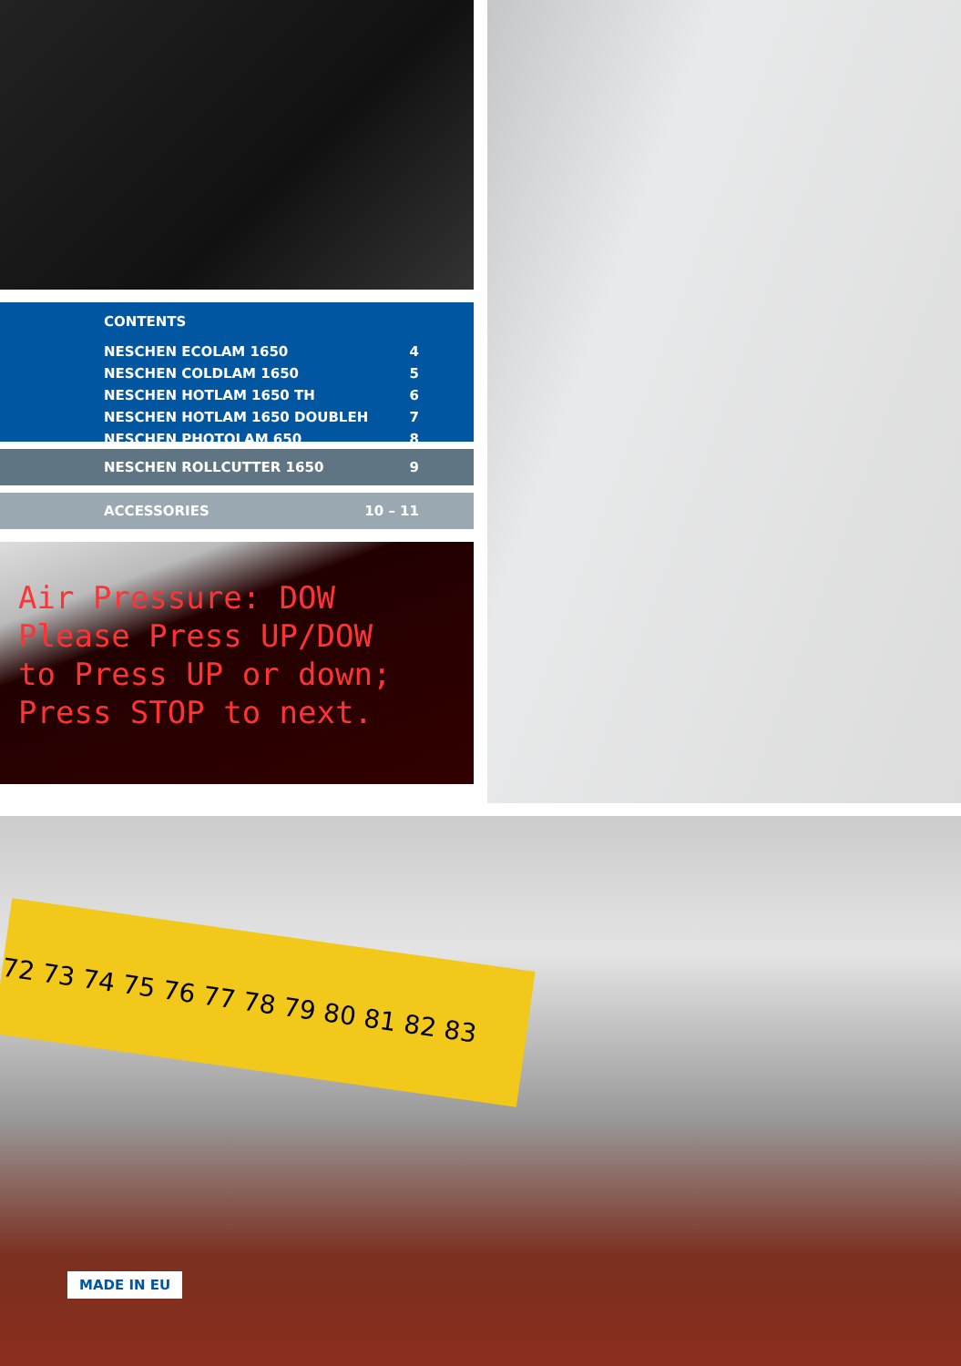CONTENTS
NESCHEN ECOLAM 1650 4
NESCHEN COLDLAM 1650 5
NESCHEN HOTLAM 1650 TH 6
NESCHEN HOTLAM 1650 DOUBLEH 7
NESCHEN PHOTOLAM 650 8
NESCHEN ROLLCUTTER 1650 9
ACCESSORIES 10 – 11
Air Pressure: DOW
Please Press UP/DOW
to Press UP or down;
Press STOP to next.
72 73 74 75 76 77 78 79 80 81 82 83
MADE IN EU